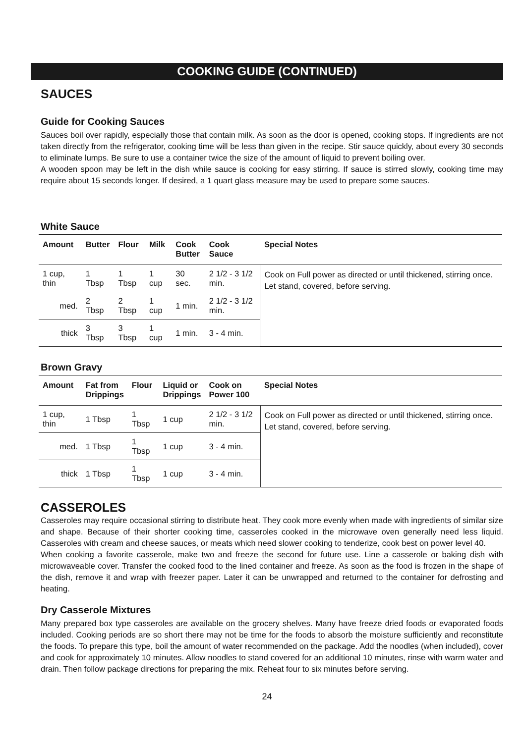COOKING GUIDE (CONTINUED)
SAUCES
Guide for Cooking Sauces
Sauces boil over rapidly, especially those that contain milk. As soon as the door is opened, cooking stops. If ingredients are not taken directly from the refrigerator, cooking time will be less than given in the recipe. Stir sauce quickly, about every 30 seconds to eliminate lumps. Be sure to use a container twice the size of the amount of liquid to prevent boiling over.
A wooden spoon may be left in the dish while sauce is cooking for easy stirring. If sauce is stirred slowly, cooking time may require about 15 seconds longer. If desired, a 1 quart glass measure may be used to prepare some sauces.
White Sauce
| Amount | Butter | Flour | Milk | Cook Butter | Cook Sauce | Special Notes |
| --- | --- | --- | --- | --- | --- | --- |
| 1 cup, thin | 1 Tbsp | 1 Tbsp | 1 cup | 30 sec. | 2 1/2 - 3 1/2 min. | Cook on Full power as directed or until thickened, stirring once. Let stand, covered, before serving. |
| med. | 2 Tbsp | 2 Tbsp | 1 cup | 1 min. | 2 1/2 - 3 1/2 min. | |
| thick | 3 Tbsp | 3 Tbsp | 1 cup | 1 min. | 3 - 4 min. | |
Brown Gravy
| Amount | Fat from Drippings | Flour | Liquid or Drippings | Cook on Power 100 | Special Notes |
| --- | --- | --- | --- | --- | --- |
| 1 cup, thin | 1 Tbsp | 1 Tbsp | 1 cup | 2 1/2 - 3 1/2 min. | Cook on Full power as directed or until thickened, stirring once. Let stand, covered, before serving. |
| med. | 1 Tbsp | 1 Tbsp | 1 cup | 3 - 4 min. | |
| thick | 1 Tbsp | 1 Tbsp | 1 cup | 3 - 4 min. | |
CASSEROLES
Casseroles may require occasional stirring to distribute heat. They cook more evenly when made with ingredients of similar size and shape. Because of their shorter cooking time, casseroles cooked in the microwave oven generally need less liquid. Casseroles with cream and cheese sauces, or meats which need slower cooking to tenderize, cook best on power level 40.
When cooking a favorite casserole, make two and freeze the second for future use. Line a casserole or baking dish with microwaveable cover. Transfer the cooked food to the lined container and freeze. As soon as the food is frozen in the shape of the dish, remove it and wrap with freezer paper. Later it can be unwrapped and returned to the container for defrosting and heating.
Dry Casserole Mixtures
Many prepared box type casseroles are available on the grocery shelves. Many have freeze dried foods or evaporated foods included. Cooking periods are so short there may not be time for the foods to absorb the moisture sufficiently and reconstitute the foods. To prepare this type, boil the amount of water recommended on the package. Add the noodles (when included), cover and cook for approximately 10 minutes. Allow noodles to stand covered for an additional 10 minutes, rinse with warm water and drain. Then follow package directions for preparing the mix. Reheat four to six minutes before serving.
24